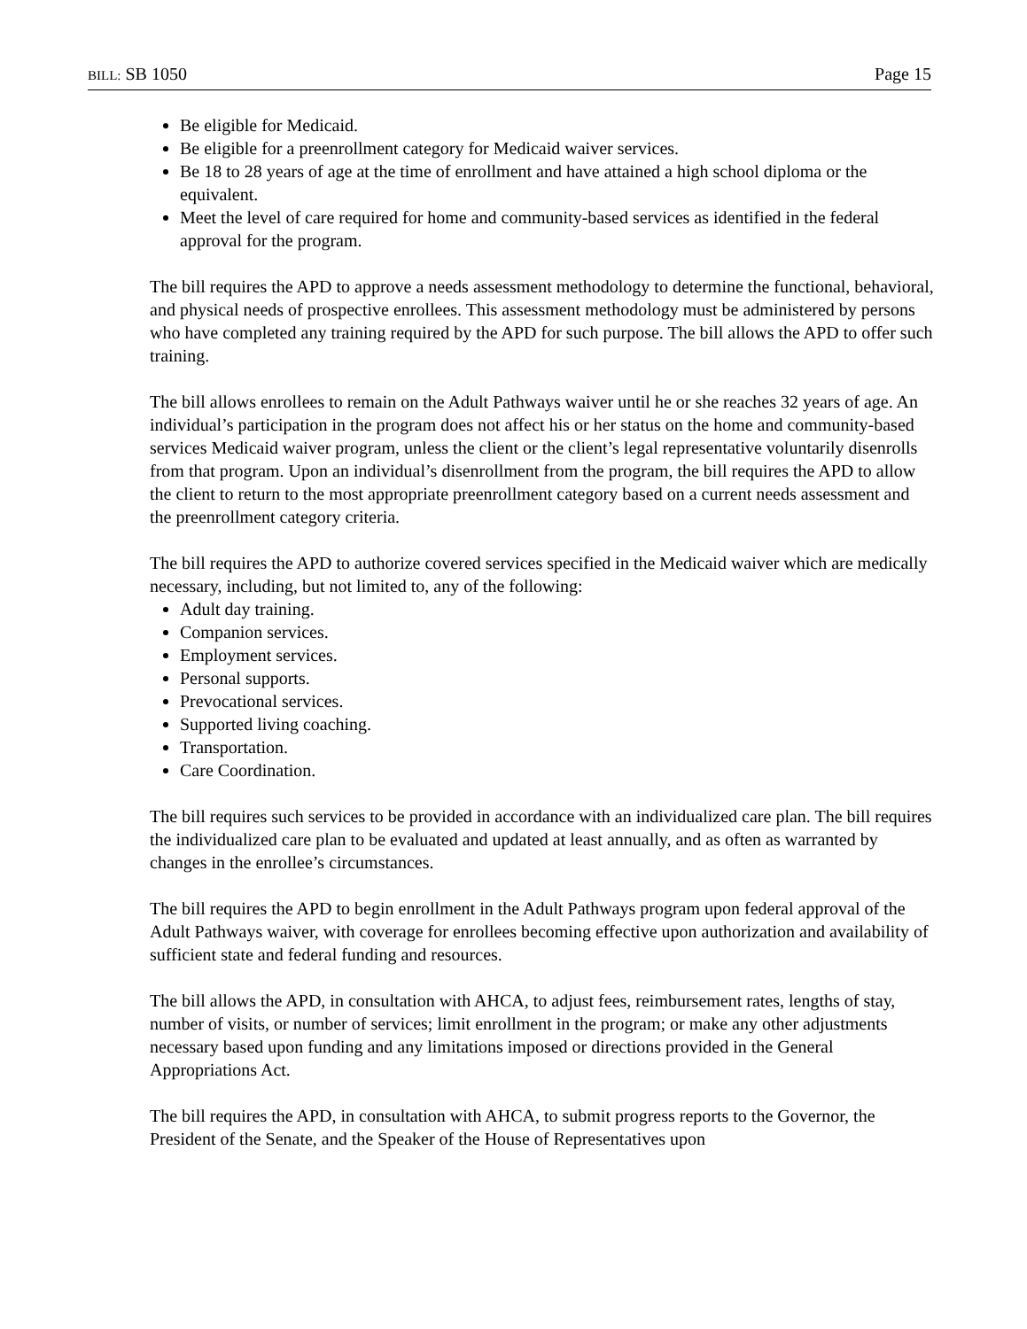BILL: SB 1050 Page 15
Be eligible for Medicaid.
Be eligible for a preenrollment category for Medicaid waiver services.
Be 18 to 28 years of age at the time of enrollment and have attained a high school diploma or the equivalent.
Meet the level of care required for home and community-based services as identified in the federal approval for the program.
The bill requires the APD to approve a needs assessment methodology to determine the functional, behavioral, and physical needs of prospective enrollees. This assessment methodology must be administered by persons who have completed any training required by the APD for such purpose. The bill allows the APD to offer such training.
The bill allows enrollees to remain on the Adult Pathways waiver until he or she reaches 32 years of age. An individual’s participation in the program does not affect his or her status on the home and community-based services Medicaid waiver program, unless the client or the client’s legal representative voluntarily disenrolls from that program. Upon an individual’s disenrollment from the program, the bill requires the APD to allow the client to return to the most appropriate preenrollment category based on a current needs assessment and the preenrollment category criteria.
The bill requires the APD to authorize covered services specified in the Medicaid waiver which are medically necessary, including, but not limited to, any of the following:
Adult day training.
Companion services.
Employment services.
Personal supports.
Prevocational services.
Supported living coaching.
Transportation.
Care Coordination.
The bill requires such services to be provided in accordance with an individualized care plan. The bill requires the individualized care plan to be evaluated and updated at least annually, and as often as warranted by changes in the enrollee’s circumstances.
The bill requires the APD to begin enrollment in the Adult Pathways program upon federal approval of the Adult Pathways waiver, with coverage for enrollees becoming effective upon authorization and availability of sufficient state and federal funding and resources.
The bill allows the APD, in consultation with AHCA, to adjust fees, reimbursement rates, lengths of stay, number of visits, or number of services; limit enrollment in the program; or make any other adjustments necessary based upon funding and any limitations imposed or directions provided in the General Appropriations Act.
The bill requires the APD, in consultation with AHCA, to submit progress reports to the Governor, the President of the Senate, and the Speaker of the House of Representatives upon